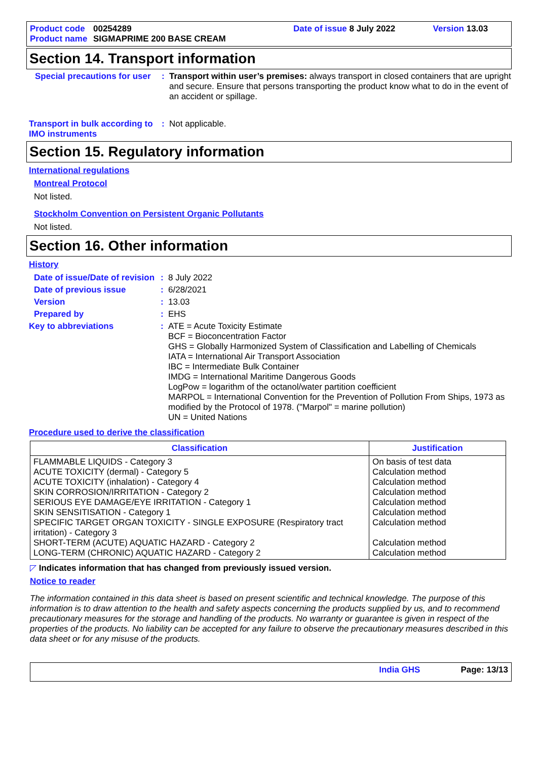Product code 00254289 Date of issue 8 July 2022 Version 13.03
Product name SIGMAPRIME 200 BASE CREAM
Section 14. Transport information
Special precautions for user: Transport within user’s premises: always transport in closed containers that are upright and secure. Ensure that persons transporting the product know what to do in the event of an accident or spillage.
Transport in bulk according to IMO instruments: Not applicable.
Section 15. Regulatory information
International regulations
Montreal Protocol
Not listed.
Stockholm Convention on Persistent Organic Pollutants
Not listed.
Section 16. Other information
History
Date of issue/Date of revision: 8 July 2022
Date of previous issue: 6/28/2021
Version: 13.03
Prepared by: EHS
Key to abbreviations: ATE = Acute Toxicity Estimate
BCF = Bioconcentration Factor
GHS = Globally Harmonized System of Classification and Labelling of Chemicals
IATA = International Air Transport Association
IBC = Intermediate Bulk Container
IMDG = International Maritime Dangerous Goods
LogPow = logarithm of the octanol/water partition coefficient
MARPOL = International Convention for the Prevention of Pollution From Ships, 1973 as modified by the Protocol of 1978. ("Marpol" = marine pollution)
UN = United Nations
Procedure used to derive the classification
| Classification | Justification |
| --- | --- |
| FLAMMABLE LIQUIDS - Category 3 ACUTE TOXICITY (dermal) - Category 5 ACUTE TOXICITY (inhalation) - Category 4 SKIN CORROSION/IRRITATION - Category 2 SERIOUS EYE DAMAGE/EYE IRRITATION - Category 1 SKIN SENSITISATION - Category 1 SPECIFIC TARGET ORGAN TOXICITY - SINGLE EXPOSURE (Respiratory tract irritation) - Category 3 SHORT-TERM (ACUTE) AQUATIC HAZARD - Category 2 LONG-TERM (CHRONIC) AQUATIC HAZARD - Category 2 | On basis of test data Calculation method Calculation method Calculation method Calculation method Calculation method Calculation method Calculation method Calculation method |
◸ Indicates information that has changed from previously issued version.
Notice to reader
The information contained in this data sheet is based on present scientific and technical knowledge. The purpose of this information is to draw attention to the health and safety aspects concerning the products supplied by us, and to recommend precautionary measures for the storage and handling of the products. No warranty or guarantee is given in respect of the properties of the products. No liability can be accepted for any failure to observe the precautionary measures described in this data sheet or for any misuse of the products.
India GHS Page: 13/13